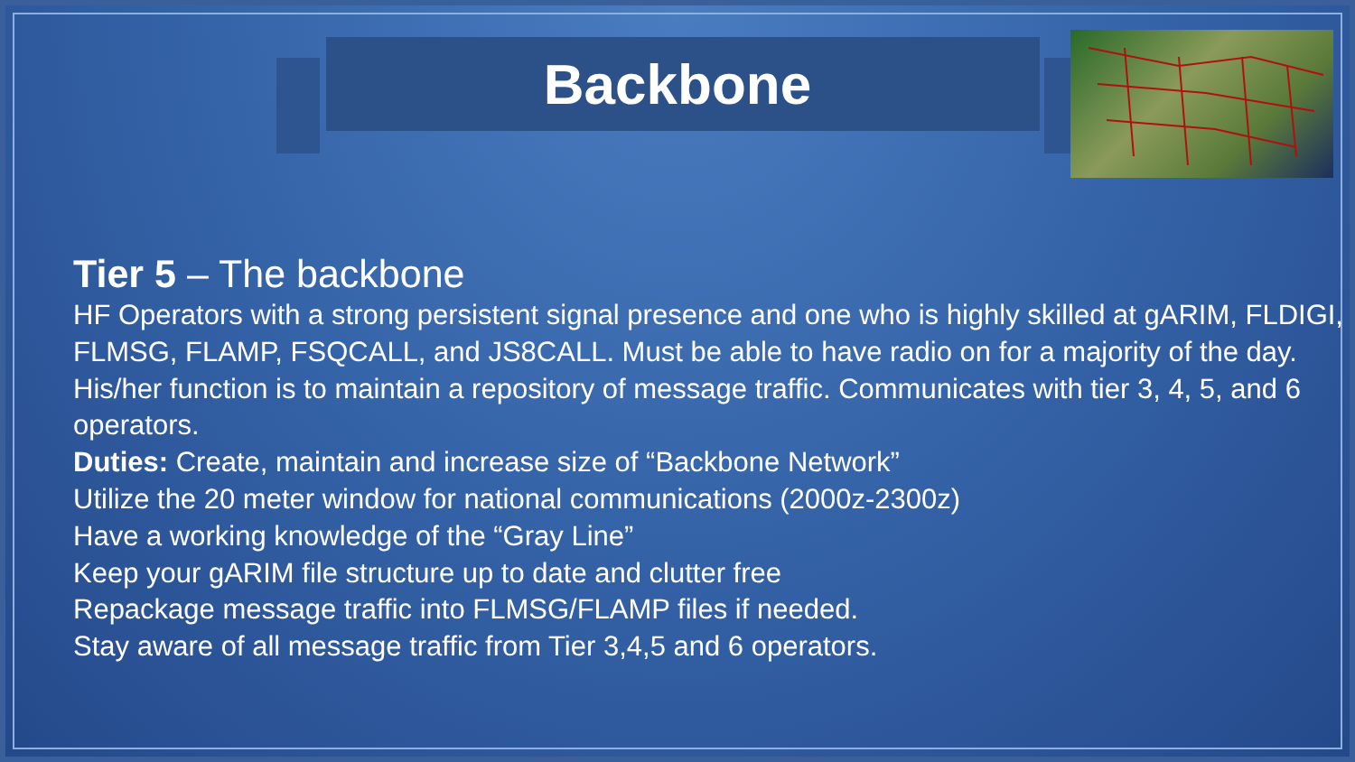Backbone
Tier 5 – The backbone
HF Operators with a strong persistent signal presence and one who is highly skilled at gARIM, FLDIGI, FLMSG, FLAMP, FSQCALL, and JS8CALL. Must be able to have radio on for a majority of the day. His/her function is to maintain a repository of message traffic. Communicates with tier 3, 4, 5, and 6 operators.
Duties: Create, maintain and increase size of “Backbone Network”
Utilize the 20 meter window for national communications (2000z-2300z)
Have a working knowledge of the “Gray Line”
Keep your gARIM file structure up to date and clutter free
Repackage message traffic into FLMSG/FLAMP files if needed.
Stay aware of all message traffic from Tier 3,4,5 and 6 operators.